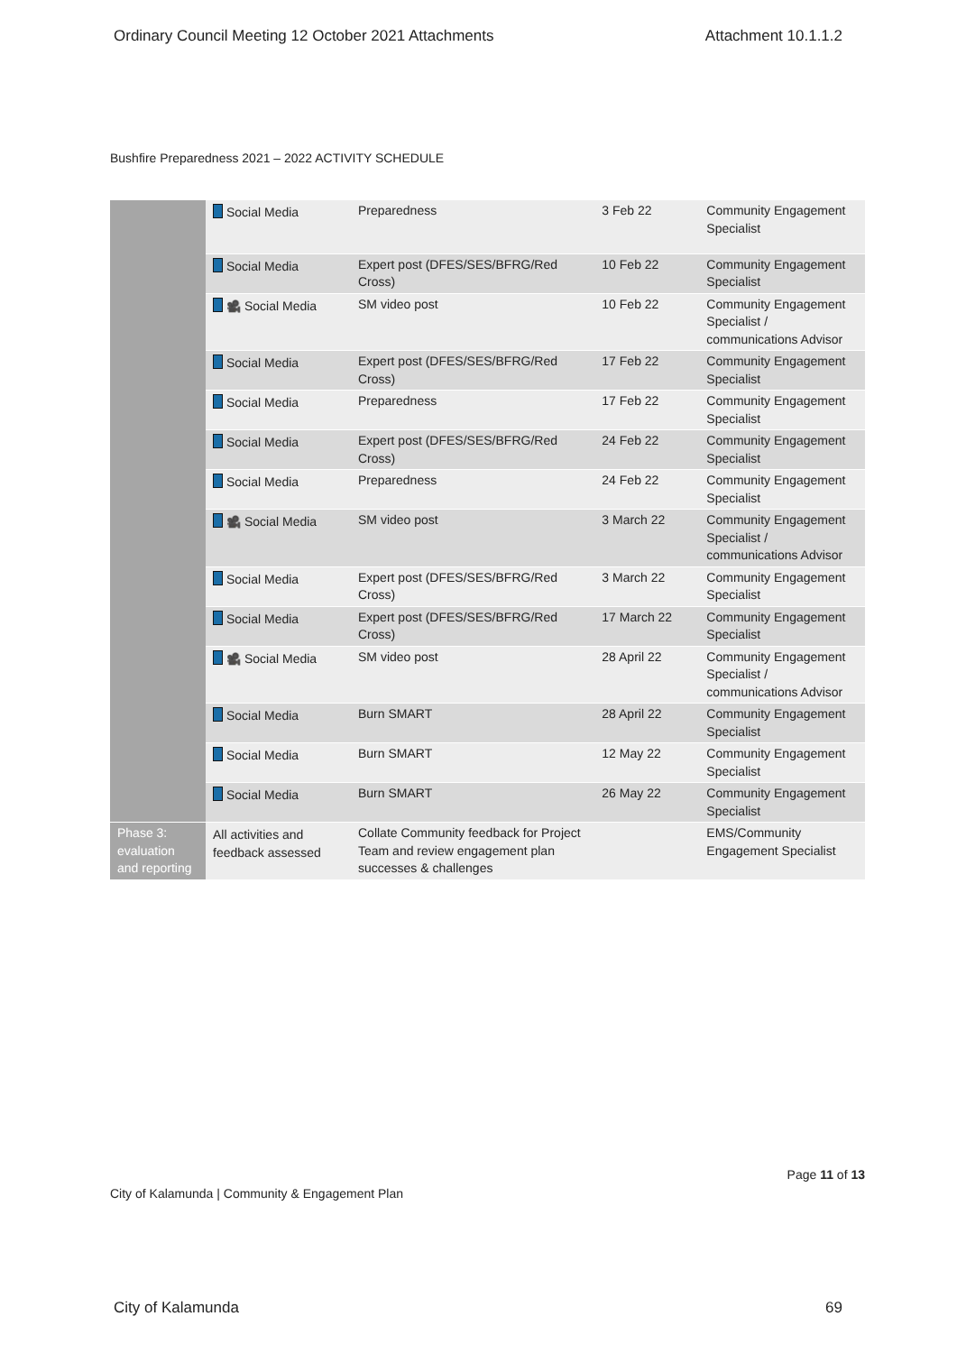Ordinary Council Meeting 12 October 2021 Attachments Attachment 10.1.1.2
Bushfire Preparedness 2021 – 2022 ACTIVITY SCHEDULE
| | Social Media | Preparedness | 3 Feb 22 | Community Engagement Specialist |
| | Social Media | Expert post (DFES/SES/BFRG/Red Cross) | 10 Feb 22 | Community Engagement Specialist |
| | 🎥 Social Media | SM video post | 10 Feb 22 | Community Engagement Specialist / communications Advisor |
| | Social Media | Expert post (DFES/SES/BFRG/Red Cross) | 17 Feb 22 | Community Engagement Specialist |
| | Social Media | Preparedness | 17 Feb 22 | Community Engagement Specialist |
| | Social Media | Expert post (DFES/SES/BFRG/Red Cross) | 24 Feb 22 | Community Engagement Specialist |
| | Social Media | Preparedness | 24 Feb 22 | Community Engagement Specialist |
| | 🎥 Social Media | SM video post | 3 March 22 | Community Engagement Specialist / communications Advisor |
| | Social Media | Expert post (DFES/SES/BFRG/Red Cross) | 3 March 22 | Community Engagement Specialist |
| | Social Media | Expert post (DFES/SES/BFRG/Red Cross) | 17 March 22 | Community Engagement Specialist |
| | 🎥 Social Media | SM video post | 28 April 22 | Community Engagement Specialist / communications Advisor |
| | Social Media | Burn SMART | 28 April 22 | Community Engagement Specialist |
| | Social Media | Burn SMART | 12 May 22 | Community Engagement Specialist |
| | Social Media | Burn SMART | 26 May 22 | Community Engagement Specialist |
| Phase 3: evaluation and reporting | All activities and feedback assessed | Collate Community feedback for Project Team and review engagement plan successes & challenges | | EMS/Community Engagement Specialist |
Page 11 of 13
City of Kalamunda | Community & Engagement Plan
City of Kalamunda 69